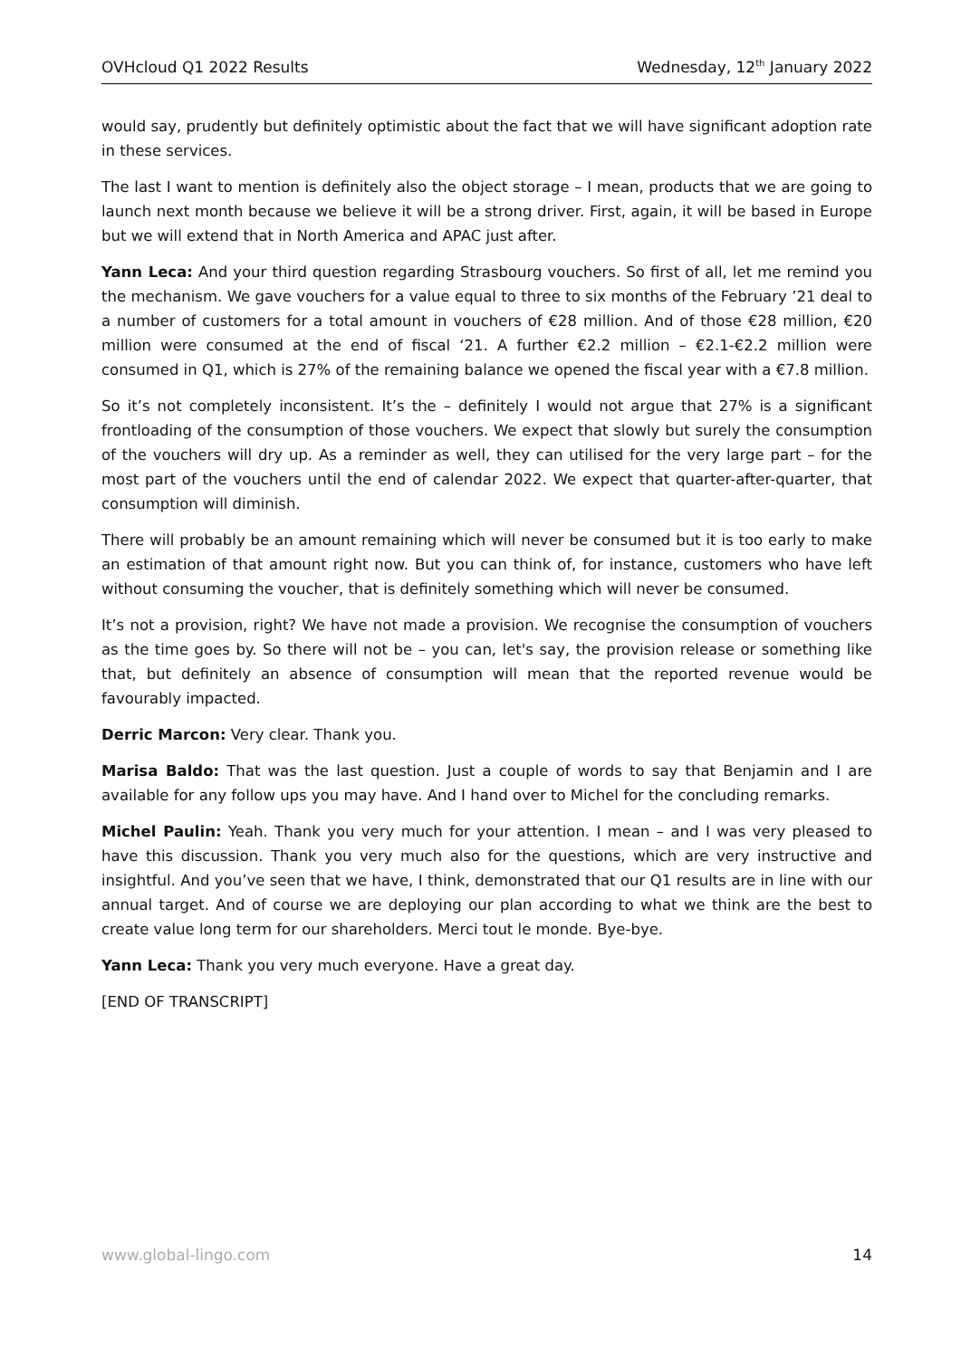OVHcloud Q1 2022 Results Wednesday, 12<sup>th</sup> January 2022
would say, prudently but definitely optimistic about the fact that we will have significant adoption rate in these services.
The last I want to mention is definitely also the object storage – I mean, products that we are going to launch next month because we believe it will be a strong driver. First, again, it will be based in Europe but we will extend that in North America and APAC just after.
Yann Leca: And your third question regarding Strasbourg vouchers. So first of all, let me remind you the mechanism. We gave vouchers for a value equal to three to six months of the February ’21 deal to a number of customers for a total amount in vouchers of €28 million. And of those €28 million, €20 million were consumed at the end of fiscal ‘21. A further €2.2 million – €2.1-€2.2 million were consumed in Q1, which is 27% of the remaining balance we opened the fiscal year with a €7.8 million.
So it’s not completely inconsistent. It’s the – definitely I would not argue that 27% is a significant frontloading of the consumption of those vouchers. We expect that slowly but surely the consumption of the vouchers will dry up. As a reminder as well, they can utilised for the very large part – for the most part of the vouchers until the end of calendar 2022. We expect that quarter-after-quarter, that consumption will diminish.
There will probably be an amount remaining which will never be consumed but it is too early to make an estimation of that amount right now. But you can think of, for instance, customers who have left without consuming the voucher, that is definitely something which will never be consumed.
It’s not a provision, right? We have not made a provision. We recognise the consumption of vouchers as the time goes by. So there will not be – you can, let's say, the provision release or something like that, but definitely an absence of consumption will mean that the reported revenue would be favourably impacted.
Derric Marcon: Very clear. Thank you.
Marisa Baldo: That was the last question. Just a couple of words to say that Benjamin and I are available for any follow ups you may have. And I hand over to Michel for the concluding remarks.
Michel Paulin: Yeah. Thank you very much for your attention. I mean – and I was very pleased to have this discussion. Thank you very much also for the questions, which are very instructive and insightful. And you’ve seen that we have, I think, demonstrated that our Q1 results are in line with our annual target. And of course we are deploying our plan according to what we think are the best to create value long term for our shareholders. Merci tout le monde. Bye-bye.
Yann Leca: Thank you very much everyone. Have a great day.
[END OF TRANSCRIPT]
www.global-lingo.com 14